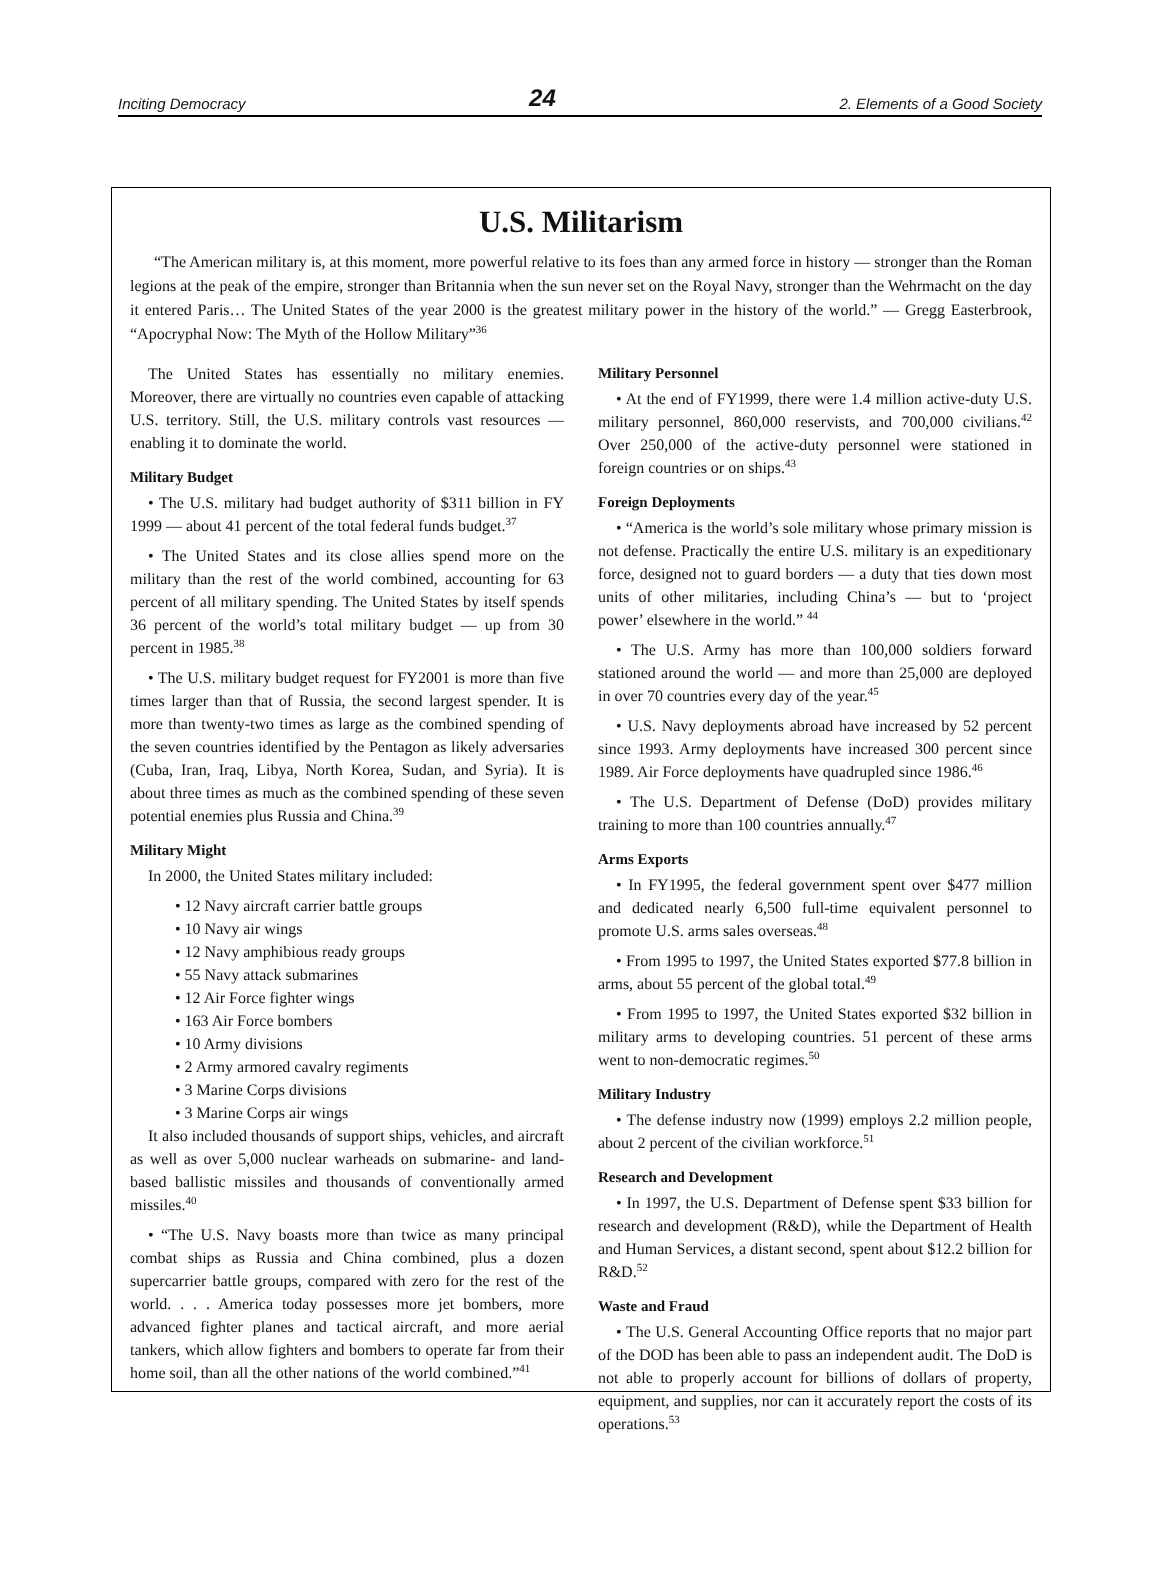Inciting Democracy 24 2. Elements of a Good Society
U.S. Militarism
“The American military is, at this moment, more powerful relative to its foes than any armed force in history — stronger than the Roman legions at the peak of the empire, stronger than Britannia when the sun never set on the Royal Navy, stronger than the Wehrmacht on the day it entered Paris… The United States of the year 2000 is the greatest military power in the history of the world.” — Gregg Easterbrook, “Apocryphal Now: The Myth of the Hollow Military”<sup>36</sup>
The United States has essentially no military enemies. Moreover, there are virtually no countries even capable of attacking U.S. territory. Still, the U.S. military controls vast resources — enabling it to dominate the world.
Military Budget
• The U.S. military had budget authority of $311 billion in FY 1999 — about 41 percent of the total federal funds budget.<sup>37</sup>
• The United States and its close allies spend more on the military than the rest of the world combined, accounting for 63 percent of all military spending. The United States by itself spends 36 percent of the world’s total military budget — up from 30 percent in 1985.<sup>38</sup>
• The U.S. military budget request for FY2001 is more than five times larger than that of Russia, the second largest spender. It is more than twenty-two times as large as the combined spending of the seven countries identified by the Pentagon as likely adversaries (Cuba, Iran, Iraq, Libya, North Korea, Sudan, and Syria). It is about three times as much as the combined spending of these seven potential enemies plus Russia and China.<sup>39</sup>
Military Might
In 2000, the United States military included:
• 12 Navy aircraft carrier battle groups
• 10 Navy air wings
• 12 Navy amphibious ready groups
• 55 Navy attack submarines
• 12 Air Force fighter wings
• 163 Air Force bombers
• 10 Army divisions
• 2 Army armored cavalry regiments
• 3 Marine Corps divisions
• 3 Marine Corps air wings
It also included thousands of support ships, vehicles, and aircraft as well as over 5,000 nuclear warheads on submarine- and land-based ballistic missiles and thousands of conventionally armed missiles.<sup>40</sup>
• “The U.S. Navy boasts more than twice as many principal combat ships as Russia and China combined, plus a dozen supercarrier battle groups, compared with zero for the rest of the world. . . . America today possesses more jet bombers, more advanced fighter planes and tactical aircraft, and more aerial tankers, which allow fighters and bombers to operate far from their home soil, than all the other nations of the world combined.”<sup>41</sup>
Military Personnel
• At the end of FY1999, there were 1.4 million active-duty U.S. military personnel, 860,000 reservists, and 700,000 civilians.<sup>42</sup> Over 250,000 of the active-duty personnel were stationed in foreign countries or on ships.<sup>43</sup>
Foreign Deployments
• “America is the world’s sole military whose primary mission is not defense. Practically the entire U.S. military is an expeditionary force, designed not to guard borders — a duty that ties down most units of other militaries, including China’s — but to ‘project power’ elsewhere in the world.” <sup>44</sup>
• The U.S. Army has more than 100,000 soldiers forward stationed around the world — and more than 25,000 are deployed in over 70 countries every day of the year.<sup>45</sup>
• U.S. Navy deployments abroad have increased by 52 percent since 1993. Army deployments have increased 300 percent since 1989. Air Force deployments have quadrupled since 1986.<sup>46</sup>
• The U.S. Department of Defense (DoD) provides military training to more than 100 countries annually.<sup>47</sup>
Arms Exports
• In FY1995, the federal government spent over $477 million and dedicated nearly 6,500 full-time equivalent personnel to promote U.S. arms sales overseas.<sup>48</sup>
• From 1995 to 1997, the United States exported $77.8 billion in arms, about 55 percent of the global total.<sup>49</sup>
• From 1995 to 1997, the United States exported $32 billion in military arms to developing countries. 51 percent of these arms went to non-democratic regimes.<sup>50</sup>
Military Industry
• The defense industry now (1999) employs 2.2 million people, about 2 percent of the civilian workforce.<sup>51</sup>
Research and Development
• In 1997, the U.S. Department of Defense spent $33 billion for research and development (R&D), while the Department of Health and Human Services, a distant second, spent about $12.2 billion for R&D.<sup>52</sup>
Waste and Fraud
• The U.S. General Accounting Office reports that no major part of the DOD has been able to pass an independent audit. The DoD is not able to properly account for billions of dollars of property, equipment, and supplies, nor can it accurately report the costs of its operations.<sup>53</sup>